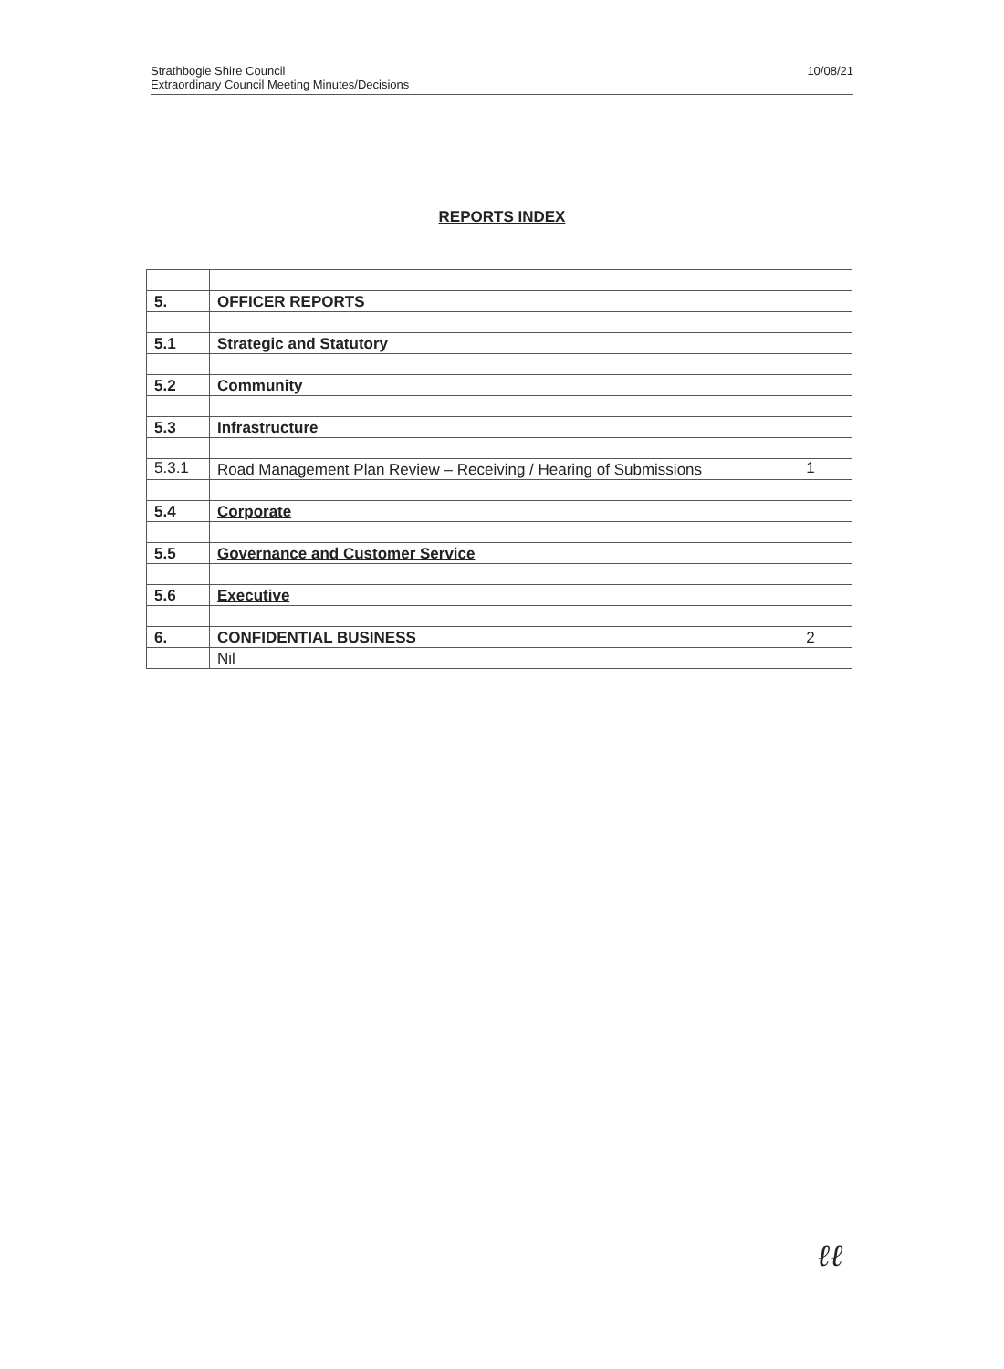Strathbogie Shire Council
Extraordinary Council Meeting Minutes/Decisions
10/08/21
REPORTS INDEX
| 5. | OFFICER REPORTS | |
| 5.1 | Strategic and Statutory | |
| 5.2 | Community | |
| 5.3 | Infrastructure | |
| 5.3.1 | Road Management Plan Review – Receiving / Hearing of Submissions | 1 |
| 5.4 | Corporate | |
| 5.5 | Governance and Customer Service | |
| 5.6 | Executive | |
| 6. | CONFIDENTIAL BUSINESS | 2 |
| | Nil | |
ℓℓ